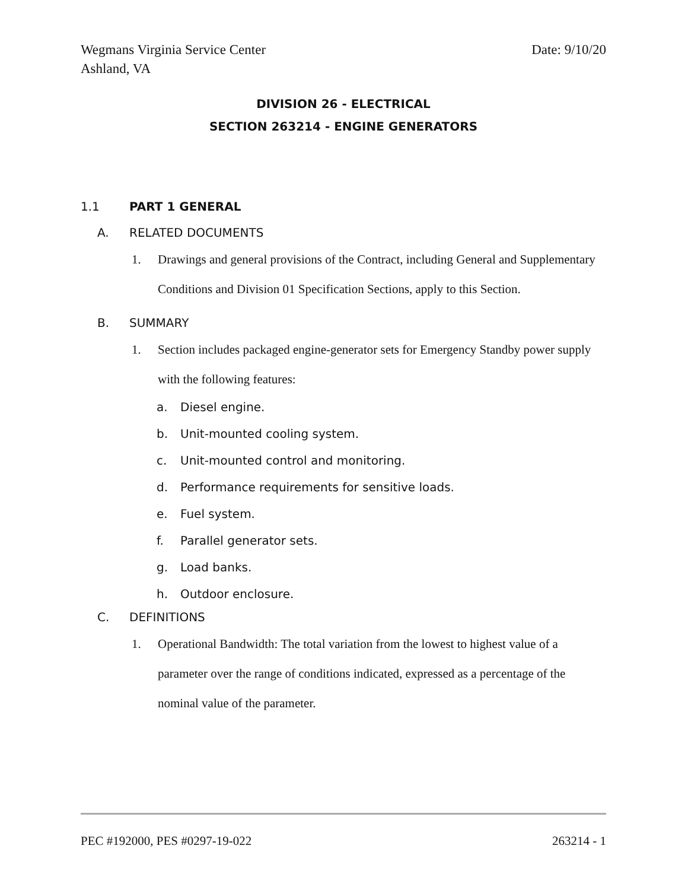Wegmans Virginia Service Center
Ashland, VA
Date: 9/10/20
DIVISION 26 - ELECTRICAL
SECTION 263214 - ENGINE GENERATORS
1.1 PART 1 GENERAL
A. RELATED DOCUMENTS
1. Drawings and general provisions of the Contract, including General and Supplementary Conditions and Division 01 Specification Sections, apply to this Section.
B. SUMMARY
1. Section includes packaged engine-generator sets for Emergency Standby power supply with the following features:
a. Diesel engine.
b. Unit-mounted cooling system.
c. Unit-mounted control and monitoring.
d. Performance requirements for sensitive loads.
e. Fuel system.
f. Parallel generator sets.
g. Load banks.
h. Outdoor enclosure.
C. DEFINITIONS
1. Operational Bandwidth: The total variation from the lowest to highest value of a parameter over the range of conditions indicated, expressed as a percentage of the nominal value of the parameter.
PEC #192000, PES #0297-19-022 263214 - 1